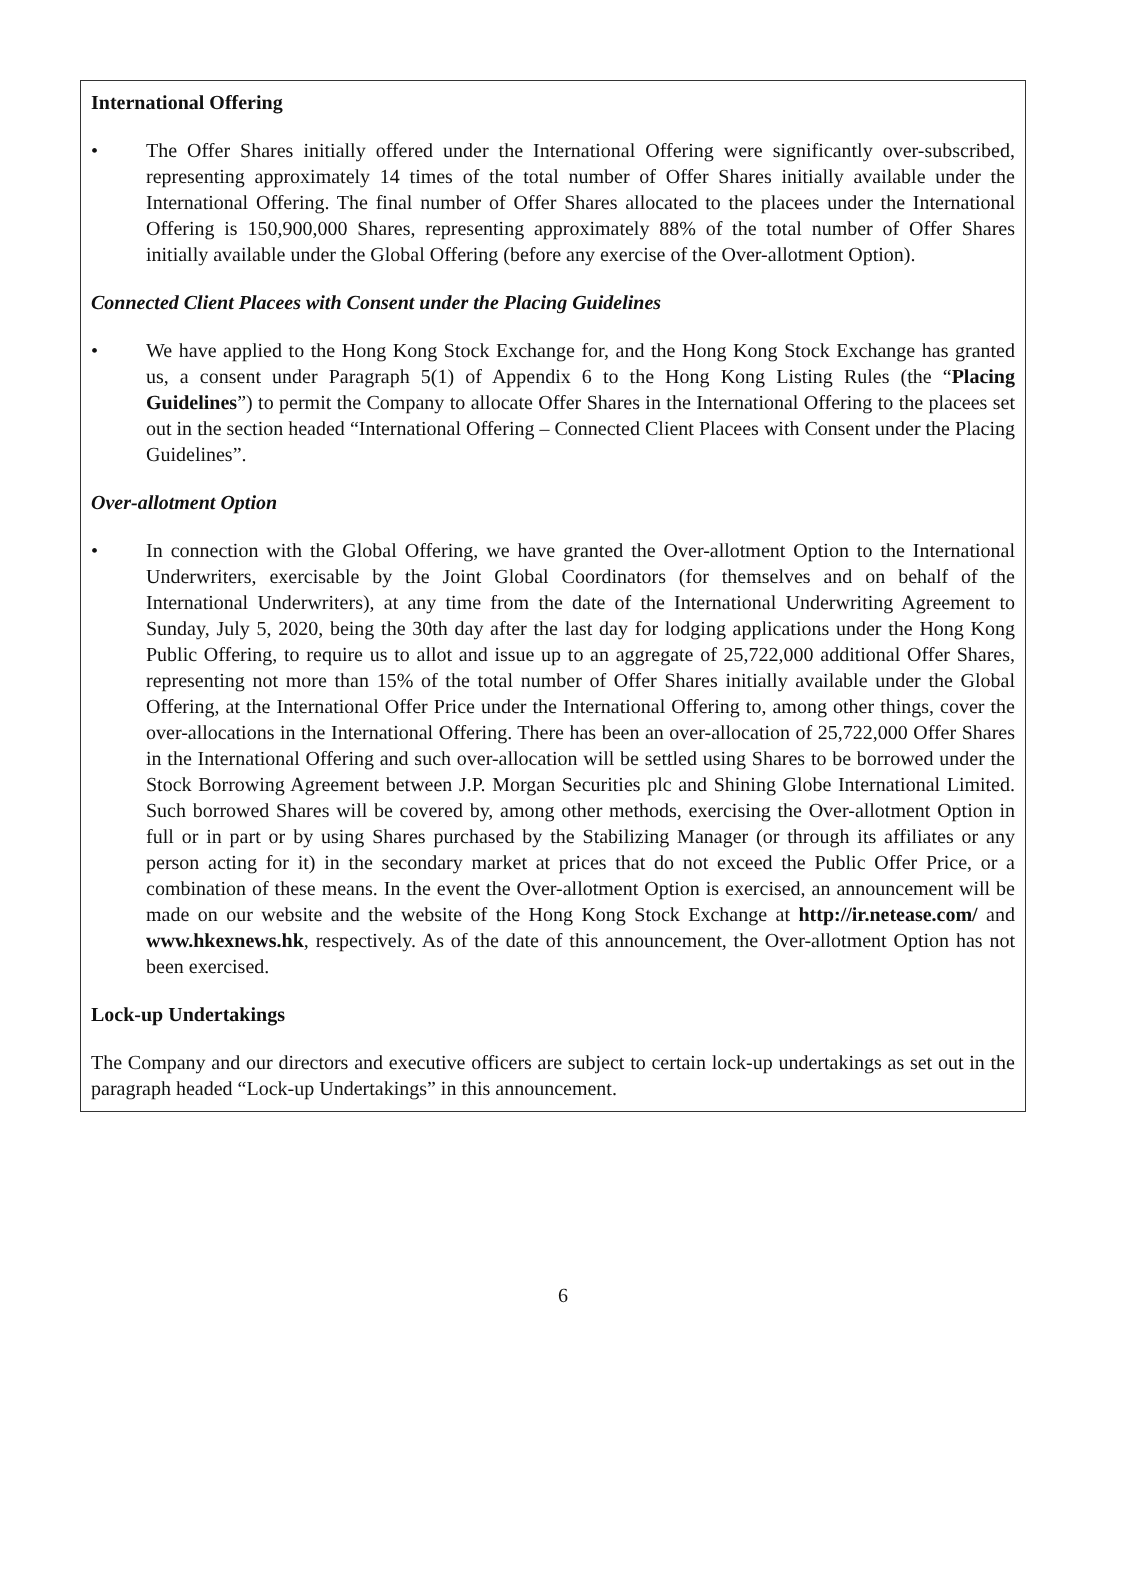International Offering
• The Offer Shares initially offered under the International Offering were significantly over-subscribed, representing approximately 14 times of the total number of Offer Shares initially available under the International Offering. The final number of Offer Shares allocated to the placees under the International Offering is 150,900,000 Shares, representing approximately 88% of the total number of Offer Shares initially available under the Global Offering (before any exercise of the Over-allotment Option).
Connected Client Placees with Consent under the Placing Guidelines
• We have applied to the Hong Kong Stock Exchange for, and the Hong Kong Stock Exchange has granted us, a consent under Paragraph 5(1) of Appendix 6 to the Hong Kong Listing Rules (the “Placing Guidelines”) to permit the Company to allocate Offer Shares in the International Offering to the placees set out in the section headed “International Offering – Connected Client Placees with Consent under the Placing Guidelines”.
Over-allotment Option
• In connection with the Global Offering, we have granted the Over-allotment Option to the International Underwriters, exercisable by the Joint Global Coordinators (for themselves and on behalf of the International Underwriters), at any time from the date of the International Underwriting Agreement to Sunday, July 5, 2020, being the 30th day after the last day for lodging applications under the Hong Kong Public Offering, to require us to allot and issue up to an aggregate of 25,722,000 additional Offer Shares, representing not more than 15% of the total number of Offer Shares initially available under the Global Offering, at the International Offer Price under the International Offering to, among other things, cover the over-allocations in the International Offering. There has been an over-allocation of 25,722,000 Offer Shares in the International Offering and such over-allocation will be settled using Shares to be borrowed under the Stock Borrowing Agreement between J.P. Morgan Securities plc and Shining Globe International Limited. Such borrowed Shares will be covered by, among other methods, exercising the Over-allotment Option in full or in part or by using Shares purchased by the Stabilizing Manager (or through its affiliates or any person acting for it) in the secondary market at prices that do not exceed the Public Offer Price, or a combination of these means. In the event the Over-allotment Option is exercised, an announcement will be made on our website and the website of the Hong Kong Stock Exchange at http://ir.netease.com/ and www.hkexnews.hk, respectively. As of the date of this announcement, the Over-allotment Option has not been exercised.
Lock-up Undertakings
The Company and our directors and executive officers are subject to certain lock-up undertakings as set out in the paragraph headed “Lock-up Undertakings” in this announcement.
6